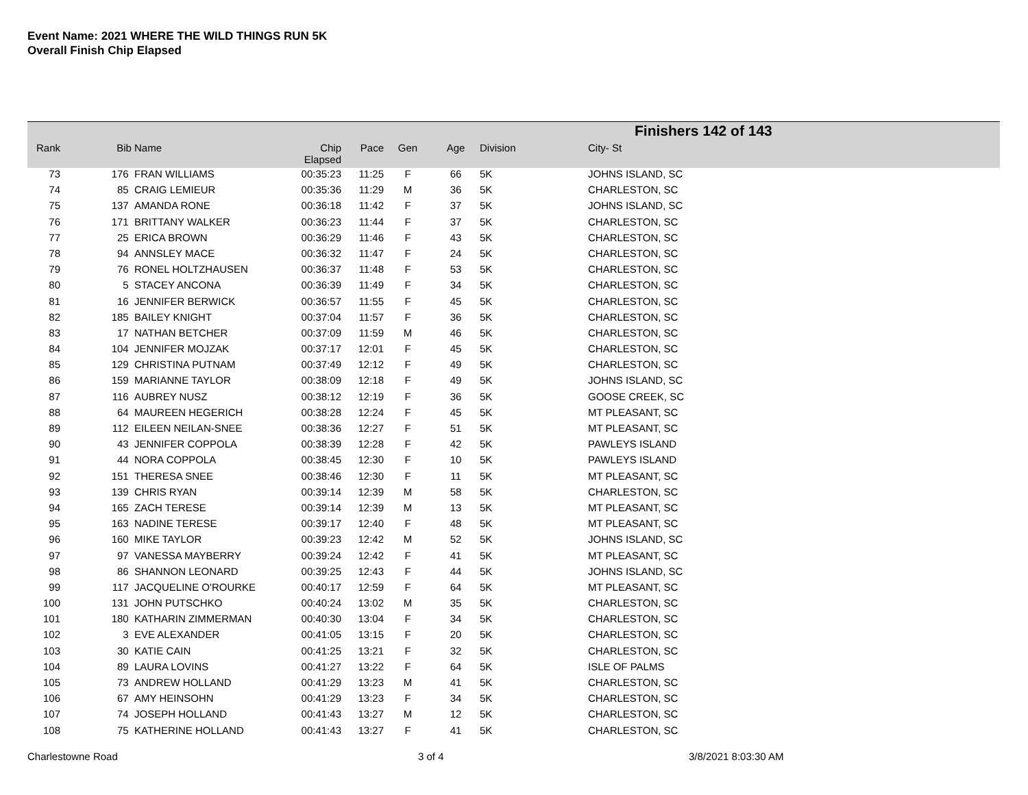Event Name: 2021 WHERE THE WILD THINGS RUN 5K
Overall Finish Chip Elapsed
Finishers 142 of 143
| Rank | Bib | Name | Chip Elapsed | Pace | Gen | Age | Division | City- St |
| --- | --- | --- | --- | --- | --- | --- | --- | --- |
| 73 | 176 | FRAN WILLIAMS | 00:35:23 | 11:25 | F | 66 | 5K | JOHNS ISLAND, SC |
| 74 | 85 | CRAIG LEMIEUR | 00:35:36 | 11:29 | M | 36 | 5K | CHARLESTON, SC |
| 75 | 137 | AMANDA RONE | 00:36:18 | 11:42 | F | 37 | 5K | JOHNS ISLAND, SC |
| 76 | 171 | BRITTANY WALKER | 00:36:23 | 11:44 | F | 37 | 5K | CHARLESTON, SC |
| 77 | 25 | ERICA BROWN | 00:36:29 | 11:46 | F | 43 | 5K | CHARLESTON, SC |
| 78 | 94 | ANNSLEY MACE | 00:36:32 | 11:47 | F | 24 | 5K | CHARLESTON, SC |
| 79 | 76 | RONEL HOLTZHAUSEN | 00:36:37 | 11:48 | F | 53 | 5K | CHARLESTON, SC |
| 80 | 5 | STACEY ANCONA | 00:36:39 | 11:49 | F | 34 | 5K | CHARLESTON, SC |
| 81 | 16 | JENNIFER BERWICK | 00:36:57 | 11:55 | F | 45 | 5K | CHARLESTON, SC |
| 82 | 185 | BAILEY KNIGHT | 00:37:04 | 11:57 | F | 36 | 5K | CHARLESTON, SC |
| 83 | 17 | NATHAN BETCHER | 00:37:09 | 11:59 | M | 46 | 5K | CHARLESTON, SC |
| 84 | 104 | JENNIFER MOJZAK | 00:37:17 | 12:01 | F | 45 | 5K | CHARLESTON, SC |
| 85 | 129 | CHRISTINA PUTNAM | 00:37:49 | 12:12 | F | 49 | 5K | CHARLESTON, SC |
| 86 | 159 | MARIANNE TAYLOR | 00:38:09 | 12:18 | F | 49 | 5K | JOHNS ISLAND, SC |
| 87 | 116 | AUBREY NUSZ | 00:38:12 | 12:19 | F | 36 | 5K | GOOSE CREEK, SC |
| 88 | 64 | MAUREEN HEGERICH | 00:38:28 | 12:24 | F | 45 | 5K | MT PLEASANT, SC |
| 89 | 112 | EILEEN NEILAN-SNEE | 00:38:36 | 12:27 | F | 51 | 5K | MT PLEASANT, SC |
| 90 | 43 | JENNIFER COPPOLA | 00:38:39 | 12:28 | F | 42 | 5K | PAWLEYS ISLAND |
| 91 | 44 | NORA COPPOLA | 00:38:45 | 12:30 | F | 10 | 5K | PAWLEYS ISLAND |
| 92 | 151 | THERESA SNEE | 00:38:46 | 12:30 | F | 11 | 5K | MT PLEASANT, SC |
| 93 | 139 | CHRIS RYAN | 00:39:14 | 12:39 | M | 58 | 5K | CHARLESTON, SC |
| 94 | 165 | ZACH TERESE | 00:39:14 | 12:39 | M | 13 | 5K | MT PLEASANT, SC |
| 95 | 163 | NADINE TERESE | 00:39:17 | 12:40 | F | 48 | 5K | MT PLEASANT, SC |
| 96 | 160 | MIKE TAYLOR | 00:39:23 | 12:42 | M | 52 | 5K | JOHNS ISLAND, SC |
| 97 | 97 | VANESSA MAYBERRY | 00:39:24 | 12:42 | F | 41 | 5K | MT PLEASANT, SC |
| 98 | 86 | SHANNON LEONARD | 00:39:25 | 12:43 | F | 44 | 5K | JOHNS ISLAND, SC |
| 99 | 117 | JACQUELINE O'ROURKE | 00:40:17 | 12:59 | F | 64 | 5K | MT PLEASANT, SC |
| 100 | 131 | JOHN PUTSCHKO | 00:40:24 | 13:02 | M | 35 | 5K | CHARLESTON, SC |
| 101 | 180 | KATHARIN ZIMMERMAN | 00:40:30 | 13:04 | F | 34 | 5K | CHARLESTON, SC |
| 102 | 3 | EVE ALEXANDER | 00:41:05 | 13:15 | F | 20 | 5K | CHARLESTON, SC |
| 103 | 30 | KATIE CAIN | 00:41:25 | 13:21 | F | 32 | 5K | CHARLESTON, SC |
| 104 | 89 | LAURA LOVINS | 00:41:27 | 13:22 | F | 64 | 5K | ISLE OF PALMS |
| 105 | 73 | ANDREW HOLLAND | 00:41:29 | 13:23 | M | 41 | 5K | CHARLESTON, SC |
| 106 | 67 | AMY HEINSOHN | 00:41:29 | 13:23 | F | 34 | 5K | CHARLESTON, SC |
| 107 | 74 | JOSEPH HOLLAND | 00:41:43 | 13:27 | M | 12 | 5K | CHARLESTON, SC |
| 108 | 75 | KATHERINE HOLLAND | 00:41:43 | 13:27 | F | 41 | 5K | CHARLESTON, SC |
Charlestowne Road 3 of 4 3/8/2021 8:03:30 AM